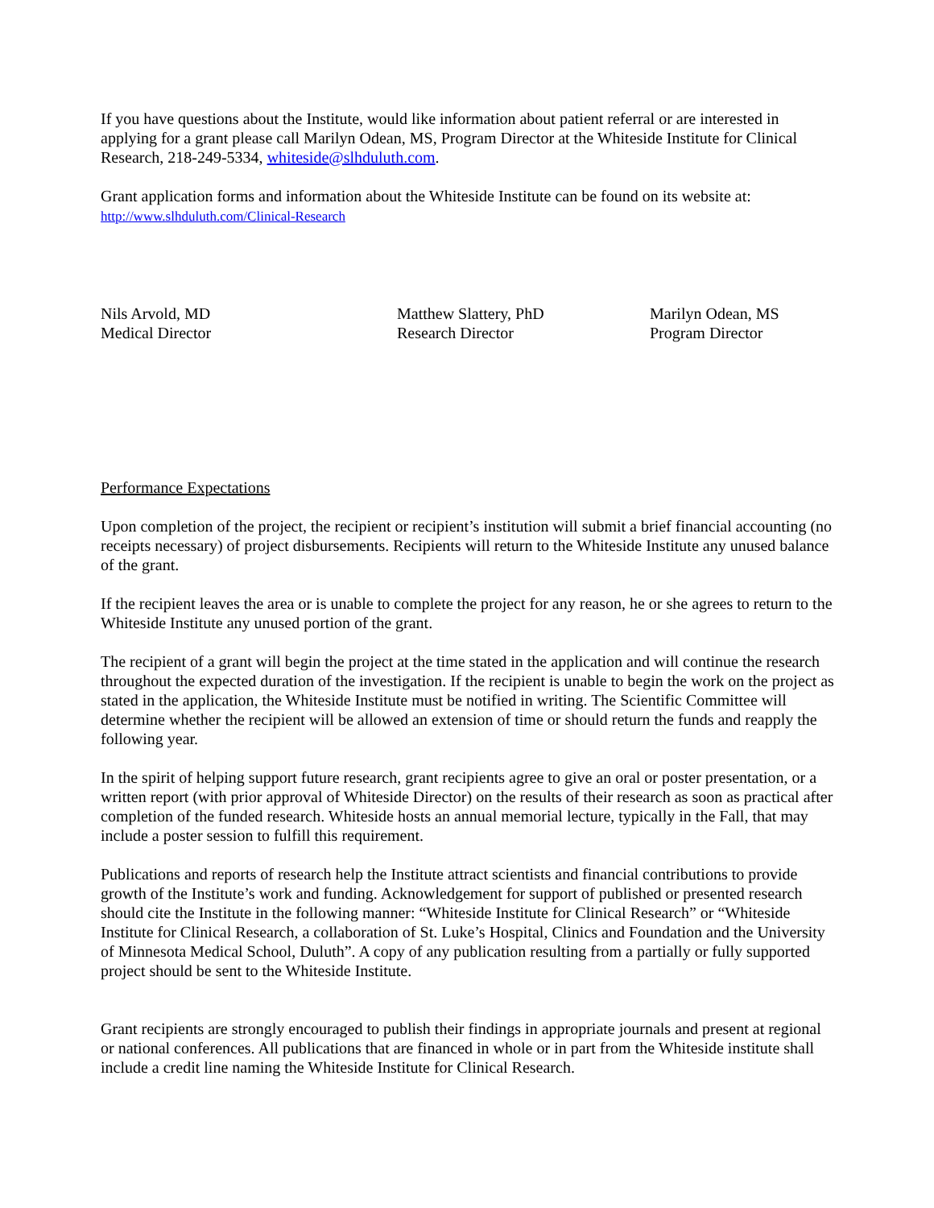If you have questions about the Institute, would like information about patient referral or are interested in applying for a grant please call Marilyn Odean, MS, Program Director at the Whiteside Institute for Clinical Research, 218-249-5334, whiteside@slhduluth.com.
Grant application forms and information about the Whiteside Institute can be found on its website at:
http://www.slhduluth.com/Clinical-Research
Nils Arvold, MD
Medical Director
Matthew Slattery, PhD
Research Director
Marilyn Odean, MS
Program Director
Performance Expectations
Upon completion of the project, the recipient or recipient’s institution will submit a brief financial accounting (no receipts necessary) of project disbursements. Recipients will return to the Whiteside Institute any unused balance of the grant.
If the recipient leaves the area or is unable to complete the project for any reason, he or she agrees to return to the Whiteside Institute any unused portion of the grant.
The recipient of a grant will begin the project at the time stated in the application and will continue the research throughout the expected duration of the investigation. If the recipient is unable to begin the work on the project as stated in the application, the Whiteside Institute must be notified in writing. The Scientific Committee will determine whether the recipient will be allowed an extension of time or should return the funds and reapply the following year.
In the spirit of helping support future research, grant recipients agree to give an oral or poster presentation, or a written report (with prior approval of Whiteside Director) on the results of their research as soon as practical after completion of the funded research. Whiteside hosts an annual memorial lecture, typically in the Fall, that may include a poster session to fulfill this requirement.
Publications and reports of research help the Institute attract scientists and financial contributions to provide growth of the Institute’s work and funding. Acknowledgement for support of published or presented research should cite the Institute in the following manner: “Whiteside Institute for Clinical Research” or “Whiteside Institute for Clinical Research, a collaboration of St. Luke’s Hospital, Clinics and Foundation and the University of Minnesota Medical School, Duluth”. A copy of any publication resulting from a partially or fully supported project should be sent to the Whiteside Institute.
Grant recipients are strongly encouraged to publish their findings in appropriate journals and present at regional or national conferences. All publications that are financed in whole or in part from the Whiteside institute shall include a credit line naming the Whiteside Institute for Clinical Research.